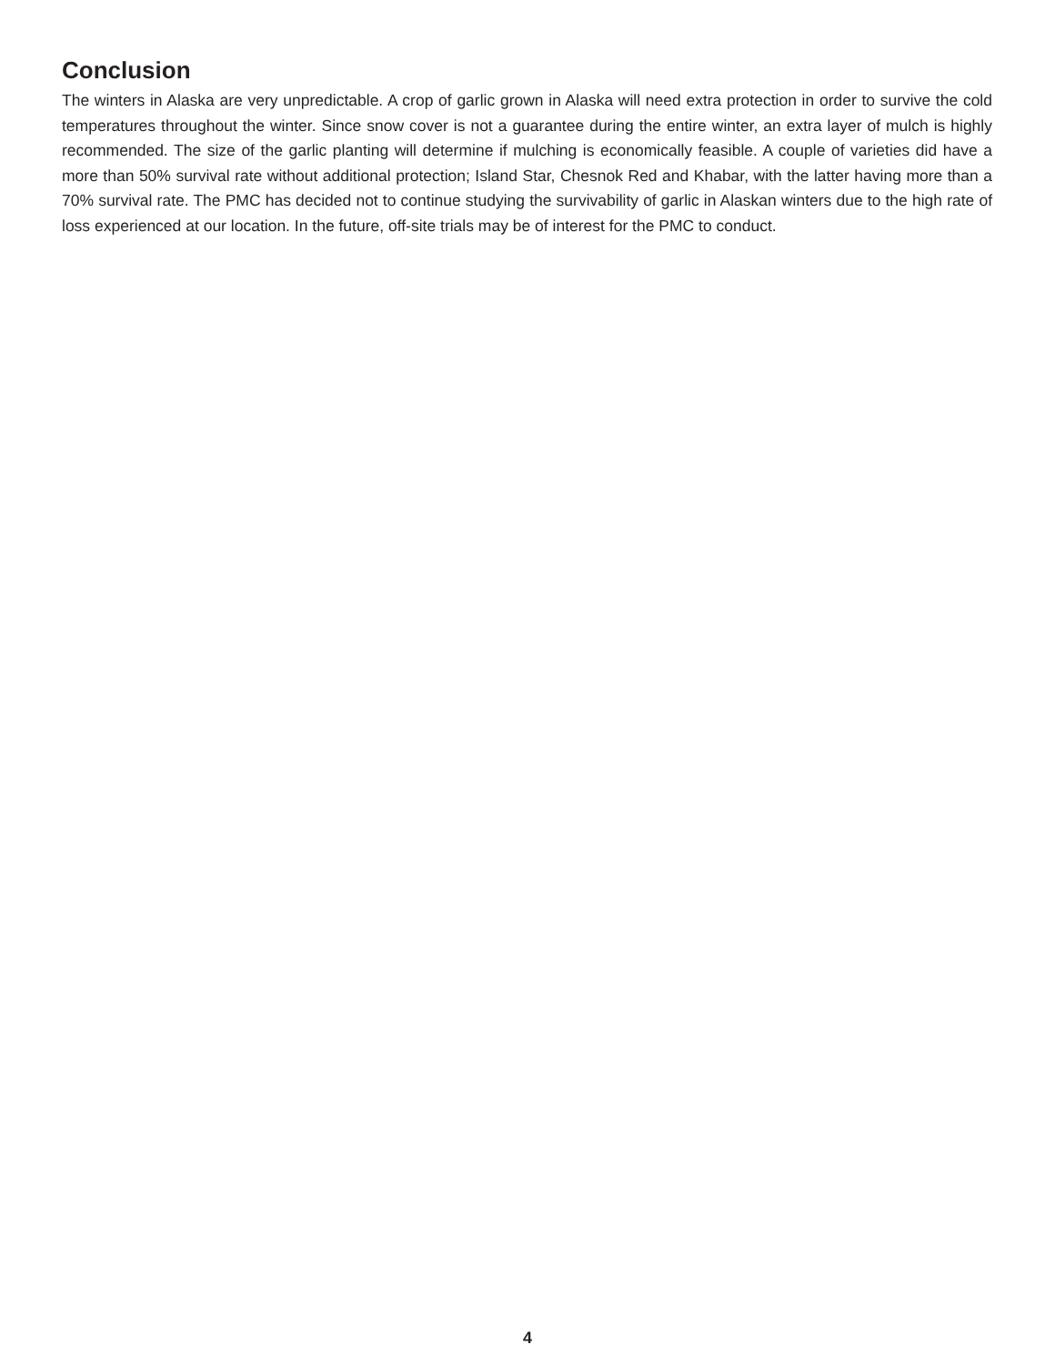Conclusion
The winters in Alaska are very unpredictable. A crop of garlic grown in Alaska will need extra protection in order to survive the cold temperatures throughout the winter. Since snow cover is not a guarantee during the entire winter, an extra layer of mulch is highly recommended. The size of the garlic planting will determine if mulching is economically feasible. A couple of varieties did have a more than 50% survival rate without additional protection; Island Star, Chesnok Red and Khabar, with the latter having more than a 70% survival rate. The PMC has decided not to continue studying the survivability of garlic in Alaskan winters due to the high rate of loss experienced at our location. In the future, off-site trials may be of interest for the PMC to conduct.
4